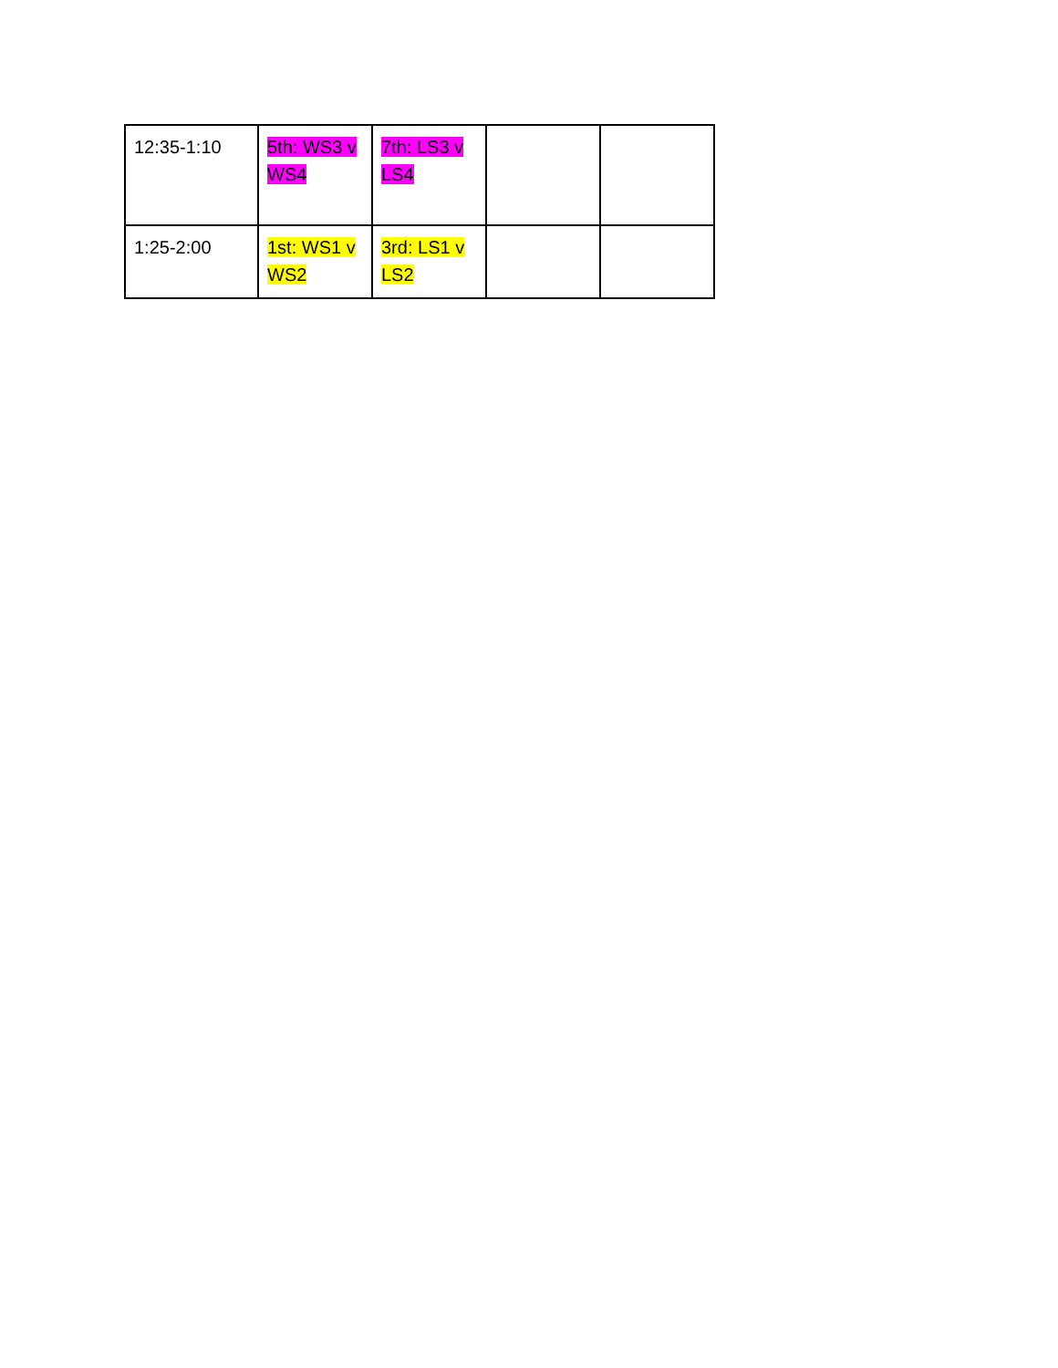| 12:35-1:10 | 5th: WS3 v WS4 | 7th: LS3 v LS4 | | |
| 1:25-2:00 | 1st: WS1 v WS2 | 3rd: LS1 v LS2 | | |